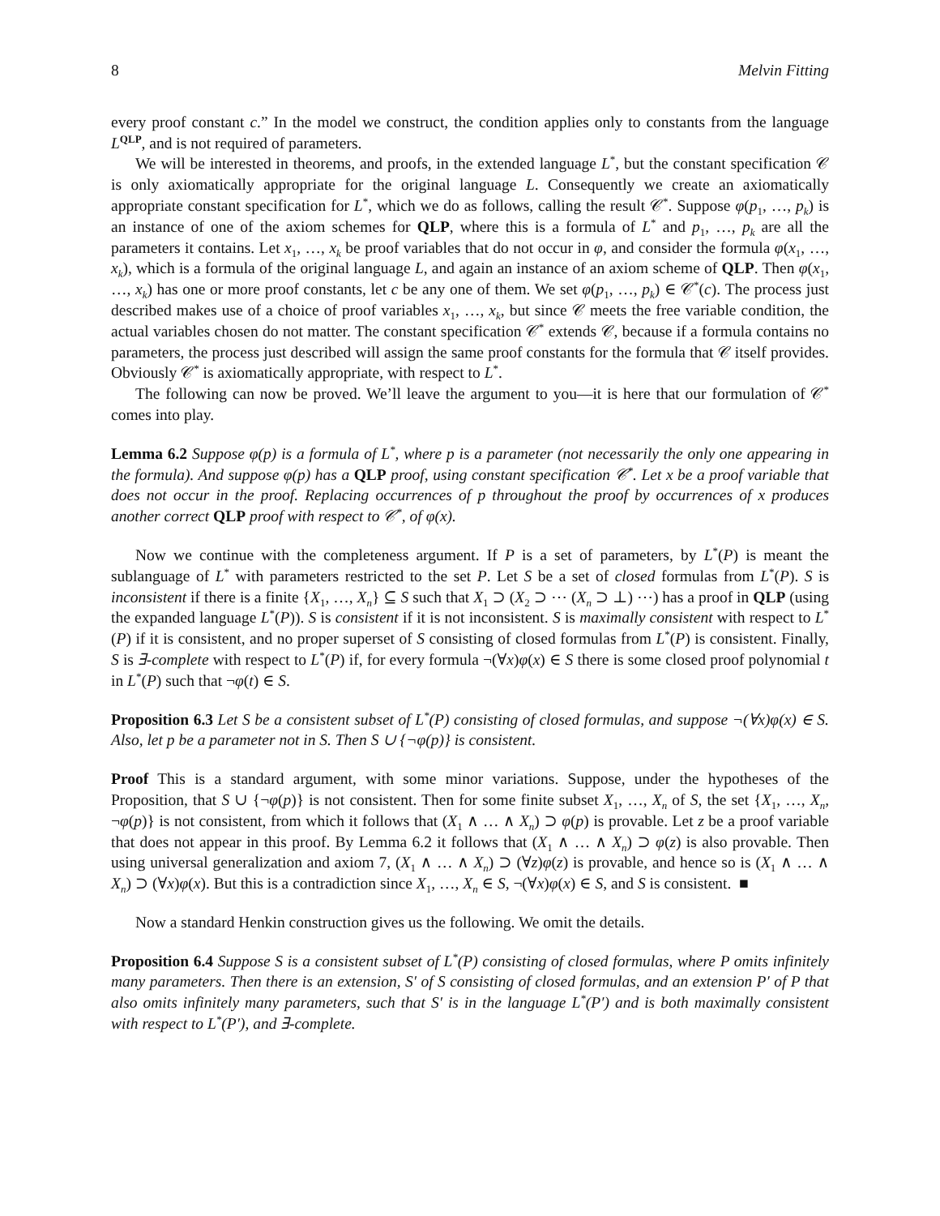8 Melvin Fitting
every proof constant c.” In the model we construct, the condition applies only to constants from the language L<sup>QLP</sup>, and is not required of parameters.
We will be interested in theorems, and proofs, in the extended language L<sup>*</sup>, but the constant specification 𝒞 is only axiomatically appropriate for the original language L. Consequently we create an axiomatically appropriate constant specification for L<sup>*</sup>, which we do as follows, calling the result 𝒞<sup>*</sup>. Suppose φ(p<sub>1</sub>, …, p<sub>k</sub>) is an instance of one of the axiom schemes for QLP, where this is a formula of L<sup>*</sup> and p<sub>1</sub>, …, p<sub>k</sub> are all the parameters it contains. Let x<sub>1</sub>, …, x<sub>k</sub> be proof variables that do not occur in φ, and consider the formula φ(x<sub>1</sub>, …, x<sub>k</sub>), which is a formula of the original language L, and again an instance of an axiom scheme of QLP. Then φ(x<sub>1</sub>, …, x<sub>k</sub>) has one or more proof constants, let c be any one of them. We set φ(p<sub>1</sub>, …, p<sub>k</sub>) ∈ 𝒞<sup>*</sup>(c). The process just described makes use of a choice of proof variables x<sub>1</sub>, …, x<sub>k</sub>, but since 𝒞 meets the free variable condition, the actual variables chosen do not matter. The constant specification 𝒞<sup>*</sup> extends 𝒞, because if a formula contains no parameters, the process just described will assign the same proof constants for the formula that 𝒞 itself provides. Obviously 𝒞<sup>*</sup> is axiomatically appropriate, with respect to L<sup>*</sup>.
The following can now be proved. We’ll leave the argument to you—it is here that our formulation of 𝒞<sup>*</sup> comes into play.
Lemma 6.2 Suppose φ(p) is a formula of L<sup>*</sup>, where p is a parameter (not necessarily the only one appearing in the formula). And suppose φ(p) has a QLP proof, using constant specification 𝒞<sup>*</sup>. Let x be a proof variable that does not occur in the proof. Replacing occurrences of p throughout the proof by occurrences of x produces another correct QLP proof with respect to 𝒞<sup>*</sup>, of φ(x).
Now we continue with the completeness argument. If P is a set of parameters, by L<sup>*</sup>(P) is meant the sublanguage of L<sup>*</sup> with parameters restricted to the set P. Let S be a set of closed formulas from L<sup>*</sup>(P). S is inconsistent if there is a finite {X<sub>1</sub>, …, X<sub>n</sub>} ⊆ S such that X<sub>1</sub> ⊃ (X<sub>2</sub> ⊃ ⋯ (X<sub>n</sub> ⊃ ⊥) ⋯) has a proof in QLP (using the expanded language L<sup>*</sup>(P)). S is consistent if it is not inconsistent. S is maximally consistent with respect to L<sup>*</sup>(P) if it is consistent, and no proper superset of S consisting of closed formulas from L<sup>*</sup>(P) is consistent. Finally, S is ∃-complete with respect to L<sup>*</sup>(P) if, for every formula ¬(∀x)φ(x) ∈ S there is some closed proof polynomial t in L<sup>*</sup>(P) such that ¬φ(t) ∈ S.
Proposition 6.3 Let S be a consistent subset of L<sup>*</sup>(P) consisting of closed formulas, and suppose ¬(∀x)φ(x) ∈ S. Also, let p be a parameter not in S. Then S ∪ {¬φ(p)} is consistent.
Proof This is a standard argument, with some minor variations. Suppose, under the hypotheses of the Proposition, that S ∪ {¬φ(p)} is not consistent. Then for some finite subset X<sub>1</sub>, …, X<sub>n</sub> of S, the set {X<sub>1</sub>, …, X<sub>n</sub>, ¬φ(p)} is not consistent, from which it follows that (X<sub>1</sub> ∧ … ∧ X<sub>n</sub>) ⊃ φ(p) is provable. Let z be a proof variable that does not appear in this proof. By Lemma 6.2 it follows that (X<sub>1</sub> ∧ … ∧ X<sub>n</sub>) ⊃ φ(z) is also provable. Then using universal generalization and axiom 7, (X<sub>1</sub> ∧ … ∧ X<sub>n</sub>) ⊃ (∀z)φ(z) is provable, and hence so is (X<sub>1</sub> ∧ … ∧ X<sub>n</sub>) ⊃ (∀x)φ(x). But this is a contradiction since X<sub>1</sub>, …, X<sub>n</sub> ∈ S, ¬(∀x)φ(x) ∈ S, and S is consistent. ■
Now a standard Henkin construction gives us the following. We omit the details.
Proposition 6.4 Suppose S is a consistent subset of L<sup>*</sup>(P) consisting of closed formulas, where P omits infinitely many parameters. Then there is an extension, S′ of S consisting of closed formulas, and an extension P′ of P that also omits infinitely many parameters, such that S′ is in the language L<sup>*</sup>(P′) and is both maximally consistent with respect to L<sup>*</sup>(P′), and ∃-complete.